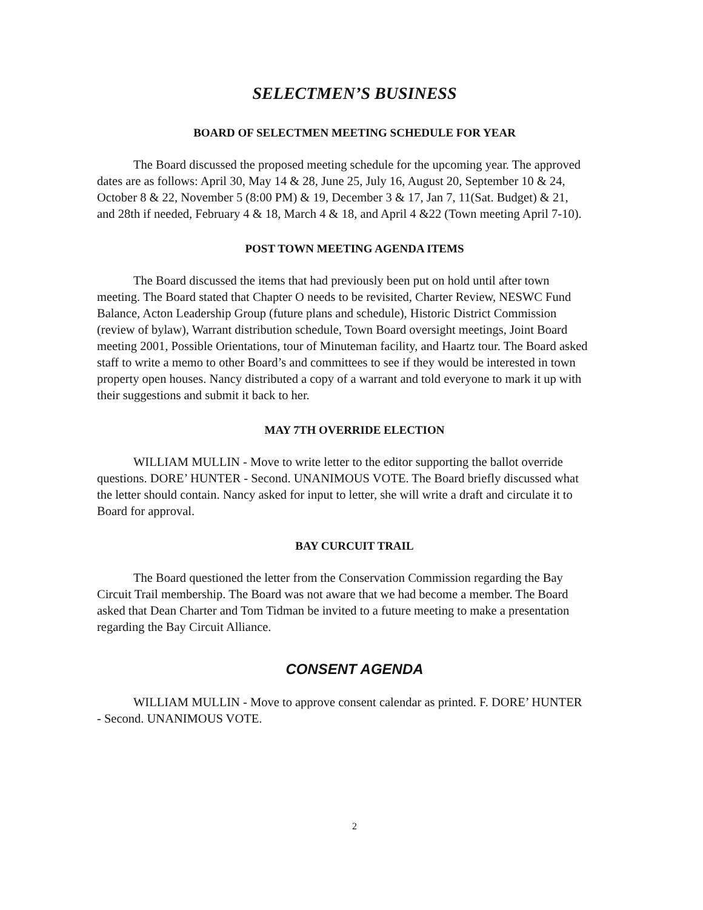SELECTMEN’S BUSINESS
BOARD OF SELECTMEN MEETING SCHEDULE FOR YEAR
The Board discussed the proposed meeting schedule for the upcoming year. The approved dates are as follows: April 30, May 14 & 28, June 25, July 16, August 20, September 10 & 24, October 8 & 22, November 5 (8:00 PM) & 19, December 3 & 17, Jan 7, 11(Sat. Budget) & 21, and 28th if needed, February 4 & 18, March 4 & 18, and April 4 &22 (Town meeting April 7-10).
POST TOWN MEETING AGENDA ITEMS
The Board discussed the items that had previously been put on hold until after town meeting. The Board stated that Chapter O needs to be revisited, Charter Review, NESWC Fund Balance, Acton Leadership Group (future plans and schedule), Historic District Commission (review of bylaw), Warrant distribution schedule, Town Board oversight meetings, Joint Board meeting 2001, Possible Orientations, tour of Minuteman facility, and Haartz tour. The Board asked staff to write a memo to other Board’s and committees to see if they would be interested in town property open houses. Nancy distributed a copy of a warrant and told everyone to mark it up with their suggestions and submit it back to her.
MAY 7TH OVERRIDE ELECTION
WILLIAM MULLIN - Move to write letter to the editor supporting the ballot override questions. DORE’ HUNTER - Second. UNANIMOUS VOTE. The Board briefly discussed what the letter should contain. Nancy asked for input to letter, she will write a draft and circulate it to Board for approval.
BAY CURCUIT TRAIL
The Board questioned the letter from the Conservation Commission regarding the Bay Circuit Trail membership. The Board was not aware that we had become a member. The Board asked that Dean Charter and Tom Tidman be invited to a future meeting to make a presentation regarding the Bay Circuit Alliance.
CONSENT AGENDA
WILLIAM MULLIN - Move to approve consent calendar as printed. F. DORE’ HUNTER - Second. UNANIMOUS VOTE.
2